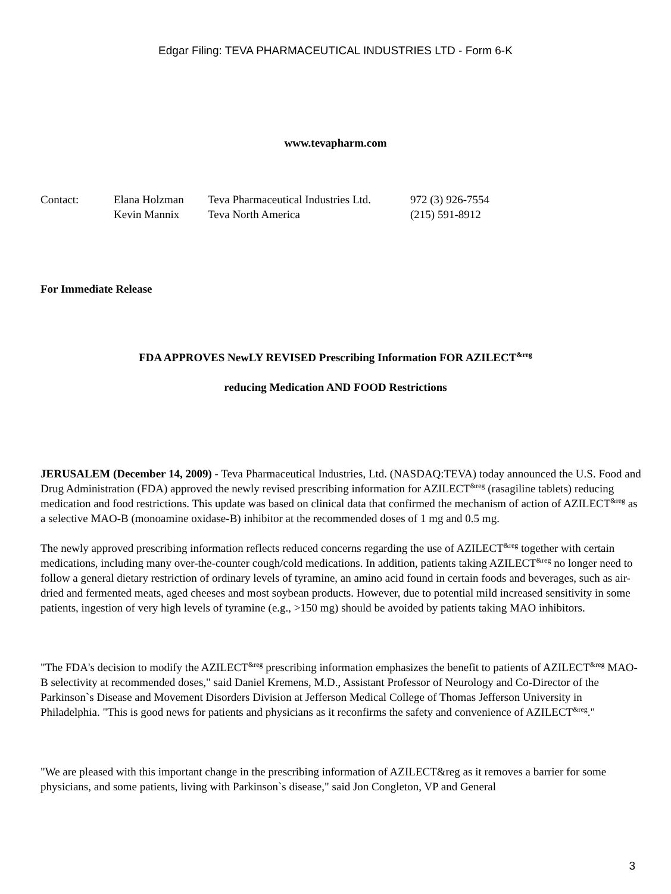Edgar Filing: TEVA PHARMACEUTICAL INDUSTRIES LTD - Form 6-K
www.tevapharm.com
| Contact: | Elana Holzman | Teva Pharmaceutical Industries Ltd. | 972 (3) 926-7554 |
| | Kevin Mannix | Teva North America | (215) 591-8912 |
For Immediate Release
FDA APPROVES NewLY REVISED Prescribing Information FOR AZILECT<sup>&reg</sup>
reducing Medication AND FOOD Restrictions
JERUSALEM (December 14, 2009) - Teva Pharmaceutical Industries, Ltd. (NASDAQ:TEVA) today announced the U.S. Food and Drug Administration (FDA) approved the newly revised prescribing information for AZILECT<sup>&reg</sup> (rasagiline tablets) reducing medication and food restrictions. This update was based on clinical data that confirmed the mechanism of action of AZILECT<sup>&reg</sup> as a selective MAO-B (monoamine oxidase-B) inhibitor at the recommended doses of 1 mg and 0.5 mg.
The newly approved prescribing information reflects reduced concerns regarding the use of AZILECT<sup>&reg</sup> together with certain medications, including many over-the-counter cough/cold medications. In addition, patients taking AZILECT<sup>&reg</sup> no longer need to follow a general dietary restriction of ordinary levels of tyramine, an amino acid found in certain foods and beverages, such as air-dried and fermented meats, aged cheeses and most soybean products. However, due to potential mild increased sensitivity in some patients, ingestion of very high levels of tyramine (e.g., >150 mg) should be avoided by patients taking MAO inhibitors.
"The FDA's decision to modify the AZILECT<sup>&reg</sup> prescribing information emphasizes the benefit to patients of AZILECT<sup>&reg</sup> MAO-B selectivity at recommended doses," said Daniel Kremens, M.D., Assistant Professor of Neurology and Co-Director of the Parkinson`s Disease and Movement Disorders Division at Jefferson Medical College of Thomas Jefferson University in Philadelphia. "This is good news for patients and physicians as it reconfirms the safety and convenience of AZILECT<sup>&reg</sup>."
"We are pleased with this important change in the prescribing information of AZILECT&reg as it removes a barrier for some physicians, and some patients, living with Parkinson`s disease," said Jon Congleton, VP and General
3